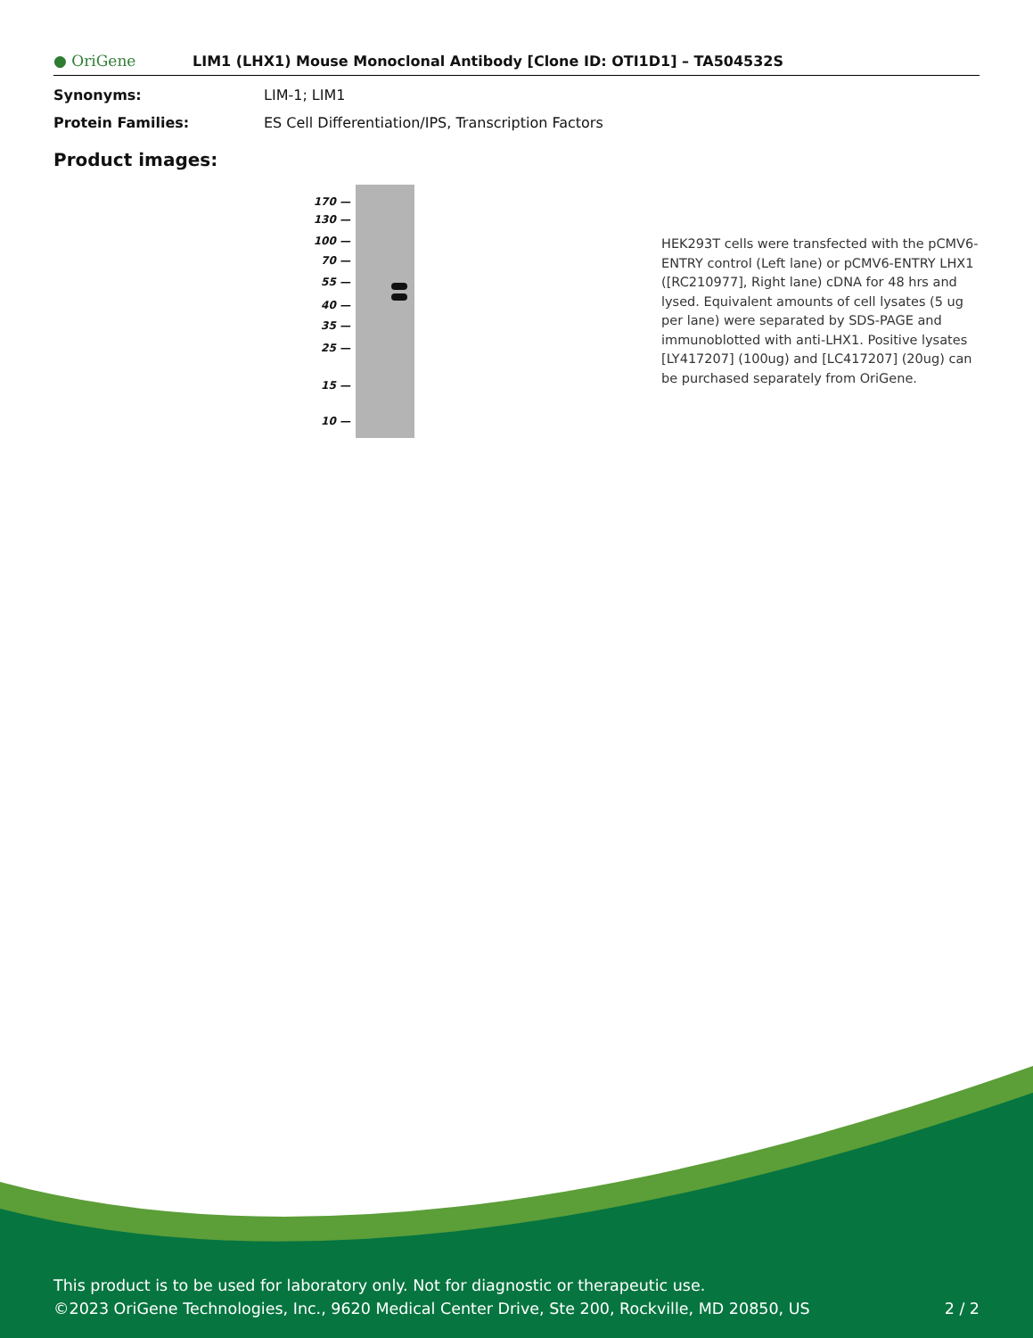● OriGene
LIM1 (LHX1) Mouse Monoclonal Antibody [Clone ID: OTI1D1] – TA504532S
Synonyms: LIM-1; LIM1
Protein Families: ES Cell Differentiation/IPS, Transcription Factors
Product images:
170 —
130 —
100 —
70 —
55 —
40 —
35 —
25 —
15 —
10 —
HEK293T cells were transfected with the pCMV6-ENTRY control (Left lane) or pCMV6-ENTRY LHX1 ([RC210977], Right lane) cDNA for 48 hrs and lysed. Equivalent amounts of cell lysates (5 ug per lane) were separated by SDS-PAGE and immunoblotted with anti-LHX1. Positive lysates [LY417207] (100ug) and [LC417207] (20ug) can be purchased separately from OriGene.
This product is to be used for laboratory only. Not for diagnostic or therapeutic use.
2 / 2 ©2023 OriGene Technologies, Inc., 9620 Medical Center Drive, Ste 200, Rockville, MD 20850, US